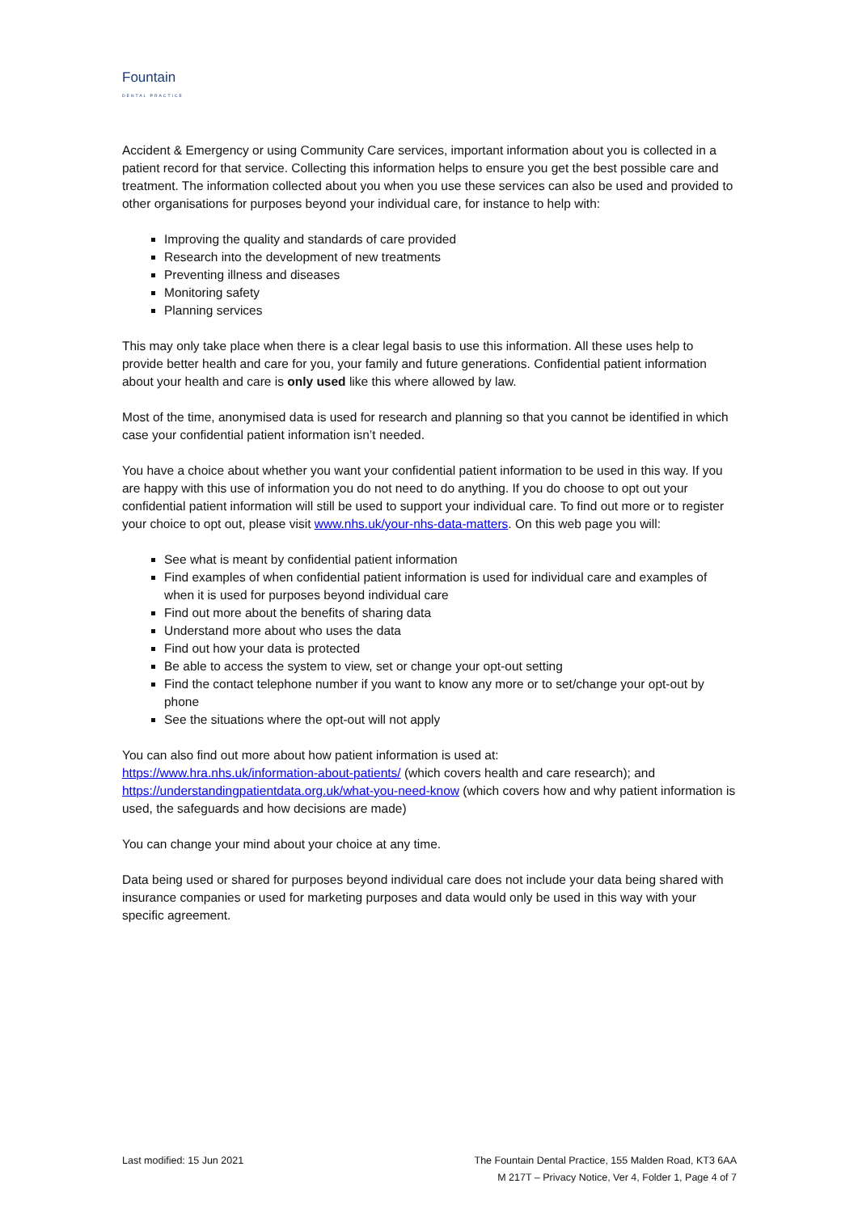Fountain
DENTAL PRACTICE
Accident & Emergency or using Community Care services, important information about you is collected in a patient record for that service. Collecting this information helps to ensure you get the best possible care and treatment. The information collected about you when you use these services can also be used and provided to other organisations for purposes beyond your individual care, for instance to help with:
Improving the quality and standards of care provided
Research into the development of new treatments
Preventing illness and diseases
Monitoring safety
Planning services
This may only take place when there is a clear legal basis to use this information. All these uses help to provide better health and care for you, your family and future generations. Confidential patient information about your health and care is only used like this where allowed by law.
Most of the time, anonymised data is used for research and planning so that you cannot be identified in which case your confidential patient information isn’t needed.
You have a choice about whether you want your confidential patient information to be used in this way. If you are happy with this use of information you do not need to do anything. If you do choose to opt out your confidential patient information will still be used to support your individual care. To find out more or to register your choice to opt out, please visit www.nhs.uk/your-nhs-data-matters. On this web page you will:
See what is meant by confidential patient information
Find examples of when confidential patient information is used for individual care and examples of when it is used for purposes beyond individual care
Find out more about the benefits of sharing data
Understand more about who uses the data
Find out how your data is protected
Be able to access the system to view, set or change your opt-out setting
Find the contact telephone number if you want to know any more or to set/change your opt-out by phone
See the situations where the opt-out will not apply
You can also find out more about how patient information is used at:
https://www.hra.nhs.uk/information-about-patients/ (which covers health and care research); and https://understandingpatientdata.org.uk/what-you-need-know (which covers how and why patient information is used, the safeguards and how decisions are made)
You can change your mind about your choice at any time.
Data being used or shared for purposes beyond individual care does not include your data being shared with insurance companies or used for marketing purposes and data would only be used in this way with your specific agreement.
Last modified: 15 Jun 2021 The Fountain Dental Practice, 155 Malden Road, KT3 6AA
M 217T – Privacy Notice, Ver 4, Folder 1, Page 4 of 7